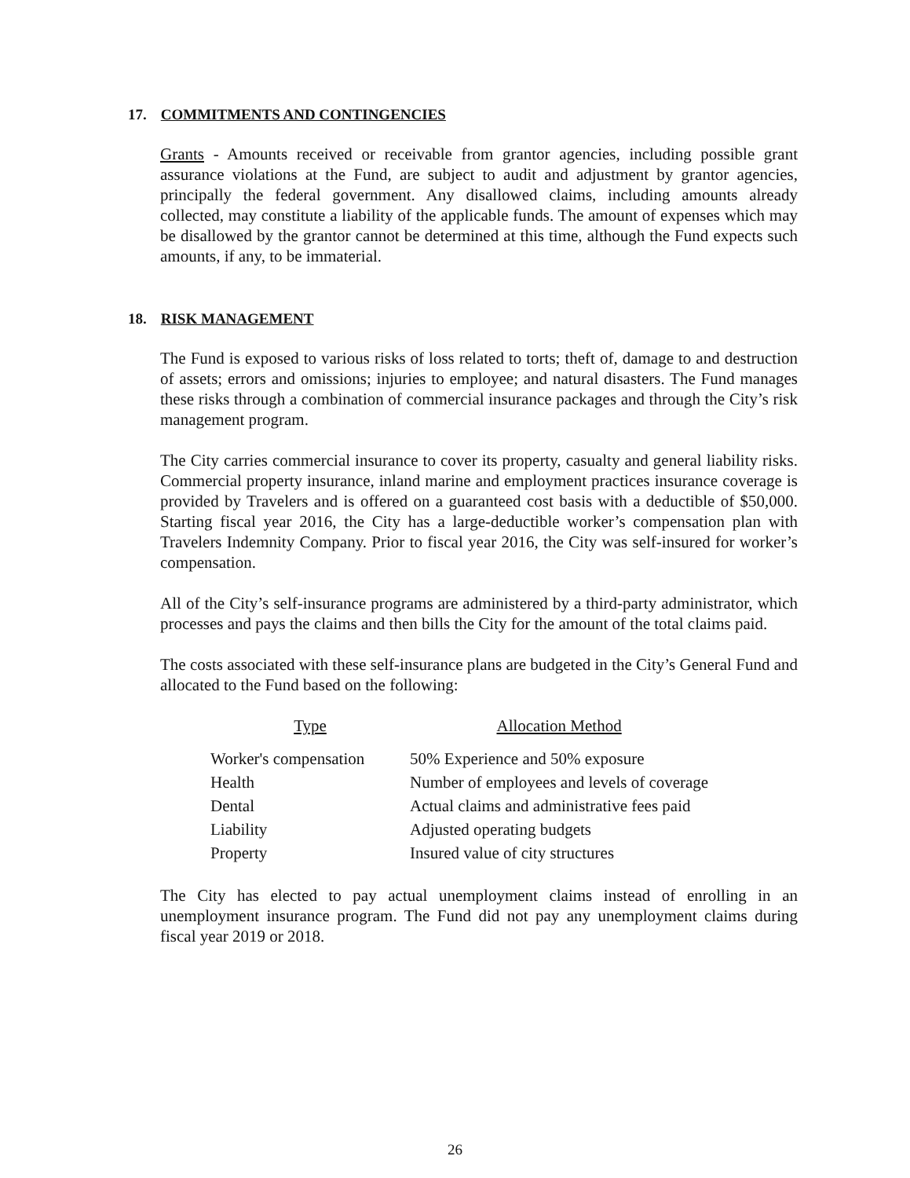17. COMMITMENTS AND CONTINGENCIES
Grants - Amounts received or receivable from grantor agencies, including possible grant assurance violations at the Fund, are subject to audit and adjustment by grantor agencies, principally the federal government. Any disallowed claims, including amounts already collected, may constitute a liability of the applicable funds. The amount of expenses which may be disallowed by the grantor cannot be determined at this time, although the Fund expects such amounts, if any, to be immaterial.
18. RISK MANAGEMENT
The Fund is exposed to various risks of loss related to torts; theft of, damage to and destruction of assets; errors and omissions; injuries to employee; and natural disasters. The Fund manages these risks through a combination of commercial insurance packages and through the City’s risk management program.
The City carries commercial insurance to cover its property, casualty and general liability risks. Commercial property insurance, inland marine and employment practices insurance coverage is provided by Travelers and is offered on a guaranteed cost basis with a deductible of $50,000. Starting fiscal year 2016, the City has a large-deductible worker’s compensation plan with Travelers Indemnity Company. Prior to fiscal year 2016, the City was self-insured for worker’s compensation.
All of the City’s self-insurance programs are administered by a third-party administrator, which processes and pays the claims and then bills the City for the amount of the total claims paid.
The costs associated with these self-insurance plans are budgeted in the City’s General Fund and allocated to the Fund based on the following:
| Type | Allocation Method |
| --- | --- |
| Worker's compensation | 50% Experience and 50% exposure |
| Health | Number of employees and levels of coverage |
| Dental | Actual claims and administrative fees paid |
| Liability | Adjusted operating budgets |
| Property | Insured value of city structures |
The City has elected to pay actual unemployment claims instead of enrolling in an unemployment insurance program. The Fund did not pay any unemployment claims during fiscal year 2019 or 2018.
26